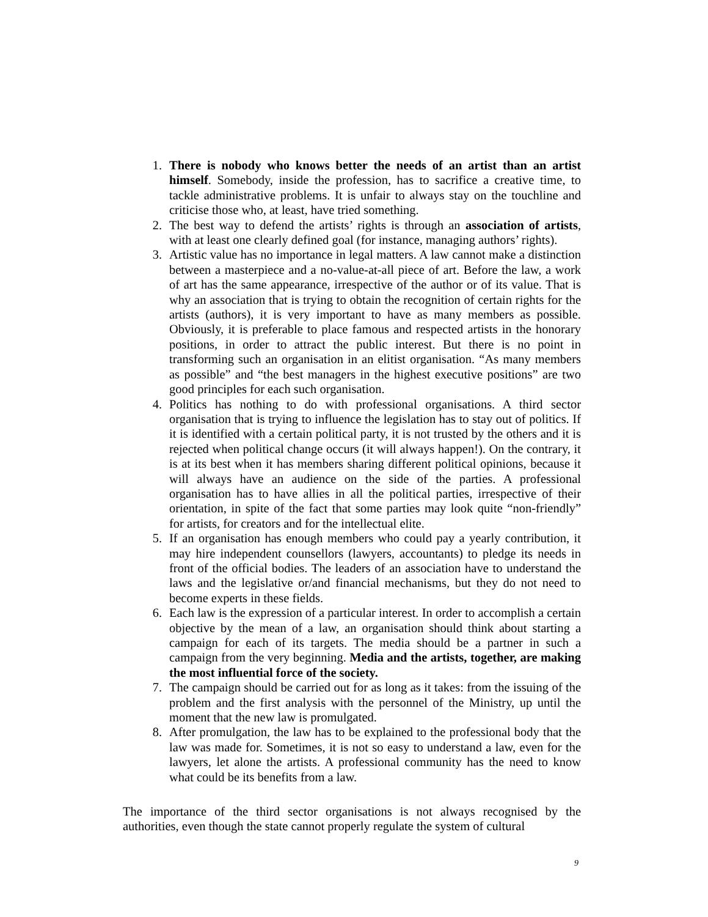1. There is nobody who knows better the needs of an artist than an artist himself. Somebody, inside the profession, has to sacrifice a creative time, to tackle administrative problems. It is unfair to always stay on the touchline and criticise those who, at least, have tried something.
2. The best way to defend the artists’ rights is through an association of artists, with at least one clearly defined goal (for instance, managing authors’ rights).
3. Artistic value has no importance in legal matters. A law cannot make a distinction between a masterpiece and a no-value-at-all piece of art. Before the law, a work of art has the same appearance, irrespective of the author or of its value. That is why an association that is trying to obtain the recognition of certain rights for the artists (authors), it is very important to have as many members as possible. Obviously, it is preferable to place famous and respected artists in the honorary positions, in order to attract the public interest. But there is no point in transforming such an organisation in an elitist organisation. “As many members as possible” and “the best managers in the highest executive positions” are two good principles for each such organisation.
4. Politics has nothing to do with professional organisations. A third sector organisation that is trying to influence the legislation has to stay out of politics. If it is identified with a certain political party, it is not trusted by the others and it is rejected when political change occurs (it will always happen!). On the contrary, it is at its best when it has members sharing different political opinions, because it will always have an audience on the side of the parties. A professional organisation has to have allies in all the political parties, irrespective of their orientation, in spite of the fact that some parties may look quite “non-friendly” for artists, for creators and for the intellectual elite.
5. If an organisation has enough members who could pay a yearly contribution, it may hire independent counsellors (lawyers, accountants) to pledge its needs in front of the official bodies. The leaders of an association have to understand the laws and the legislative or/and financial mechanisms, but they do not need to become experts in these fields.
6. Each law is the expression of a particular interest. In order to accomplish a certain objective by the mean of a law, an organisation should think about starting a campaign for each of its targets. The media should be a partner in such a campaign from the very beginning. Media and the artists, together, are making the most influential force of the society.
7. The campaign should be carried out for as long as it takes: from the issuing of the problem and the first analysis with the personnel of the Ministry, up until the moment that the new law is promulgated.
8. After promulgation, the law has to be explained to the professional body that the law was made for. Sometimes, it is not so easy to understand a law, even for the lawyers, let alone the artists. A professional community has the need to know what could be its benefits from a law.
The importance of the third sector organisations is not always recognised by the authorities, even though the state cannot properly regulate the system of cultural
9